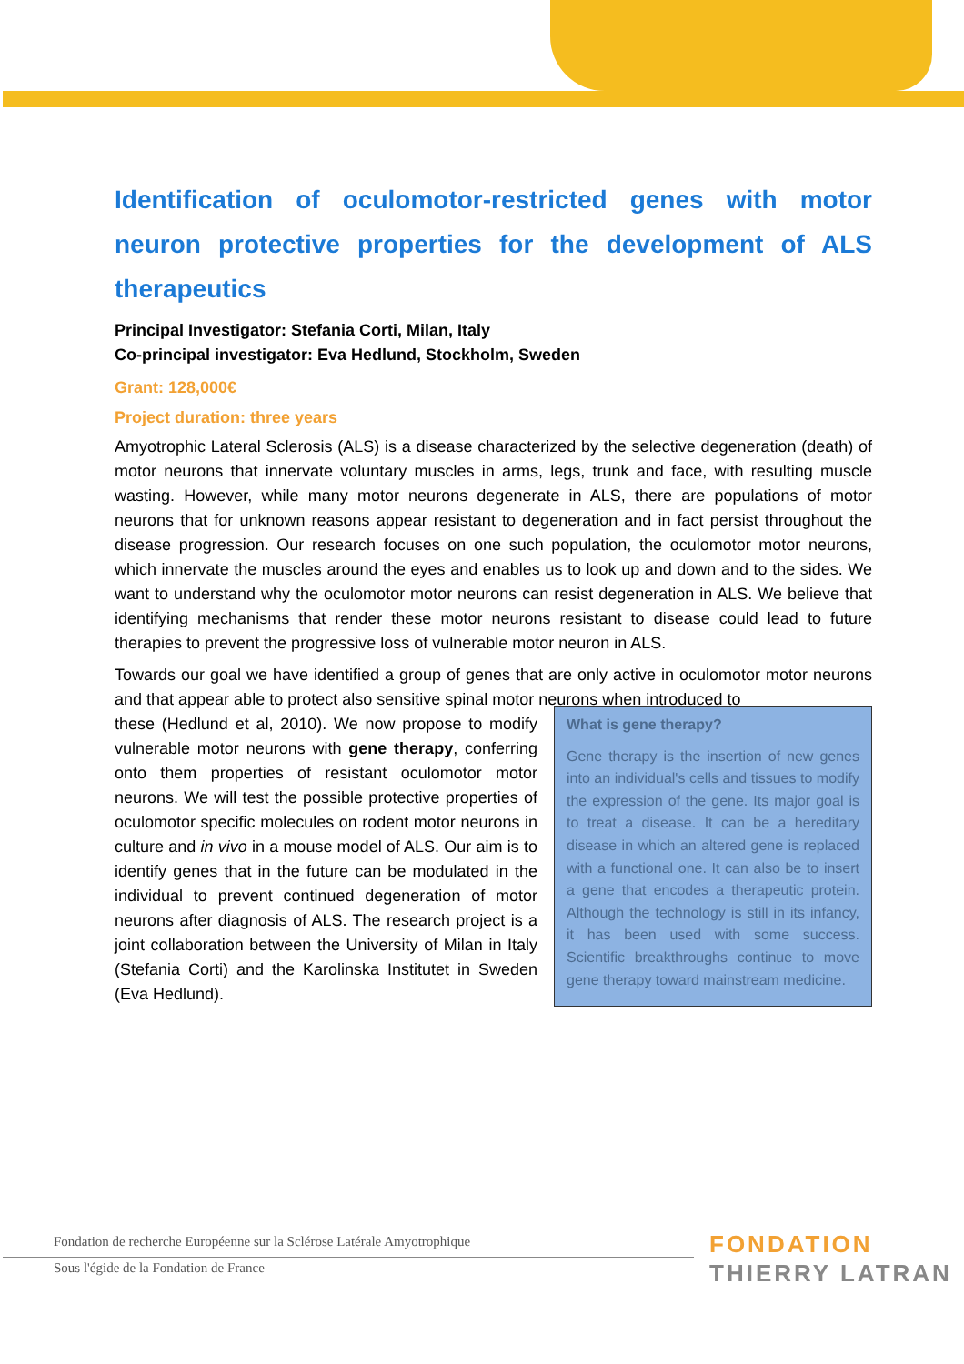Identification of oculomotor-restricted genes with motor neuron protective properties for the development of ALS therapeutics
Principal Investigator: Stefania Corti, Milan, Italy
Co-principal investigator: Eva Hedlund, Stockholm, Sweden
Grant: 128,000€
Project duration: three years
Amyotrophic Lateral Sclerosis (ALS) is a disease characterized by the selective degeneration (death) of motor neurons that innervate voluntary muscles in arms, legs, trunk and face, with resulting muscle wasting. However, while many motor neurons degenerate in ALS, there are populations of motor neurons that for unknown reasons appear resistant to degeneration and in fact persist throughout the disease progression. Our research focuses on one such population, the oculomotor motor neurons, which innervate the muscles around the eyes and enables us to look up and down and to the sides. We want to understand why the oculomotor motor neurons can resist degeneration in ALS. We believe that identifying mechanisms that render these motor neurons resistant to disease could lead to future therapies to prevent the progressive loss of vulnerable motor neuron in ALS.
Towards our goal we have identified a group of genes that are only active in oculomotor motor neurons and that appear able to protect also sensitive spinal motor neurons when introduced to
these (Hedlund et al, 2010). We now propose to modify vulnerable motor neurons with gene therapy, conferring onto them properties of resistant oculomotor motor neurons. We will test the possible protective properties of oculomotor specific molecules on rodent motor neurons in culture and in vivo in a mouse model of ALS. Our aim is to identify genes that in the future can be modulated in the individual to prevent continued degeneration of motor neurons after diagnosis of ALS. The research project is a joint collaboration between the University of Milan in Italy (Stefania Corti) and the Karolinska Institutet in Sweden (Eva Hedlund).
What is gene therapy?
Gene therapy is the insertion of new genes into an individual's cells and tissues to modify the expression of the gene. Its major goal is to treat a disease. It can be a hereditary disease in which an altered gene is replaced with a functional one. It can also be to insert a gene that encodes a therapeutic protein. Although the technology is still in its infancy, it has been used with some success. Scientific breakthroughs continue to move gene therapy toward mainstream medicine.
Fondation de recherche Européenne sur la Sclérose Latérale Amyotrophique
Sous l'égide de la Fondation de France
FONDATION
THIERRY LATRAN